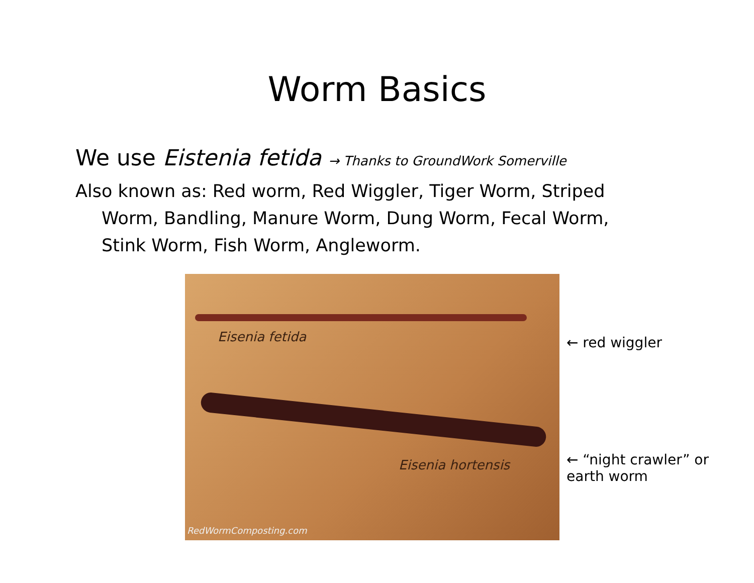Worm Basics
We use Eistenia fetida → Thanks to GroundWork Somerville
Also known as: Red worm, Red Wiggler, Tiger Worm, Striped Worm, Bandling, Manure Worm, Dung Worm, Fecal Worm, Stink Worm, Fish Worm, Angleworm.
Eisenia fetida
Eisenia hortensis
RedWormComposting.com
← red wiggler
← “night crawler” or earth worm